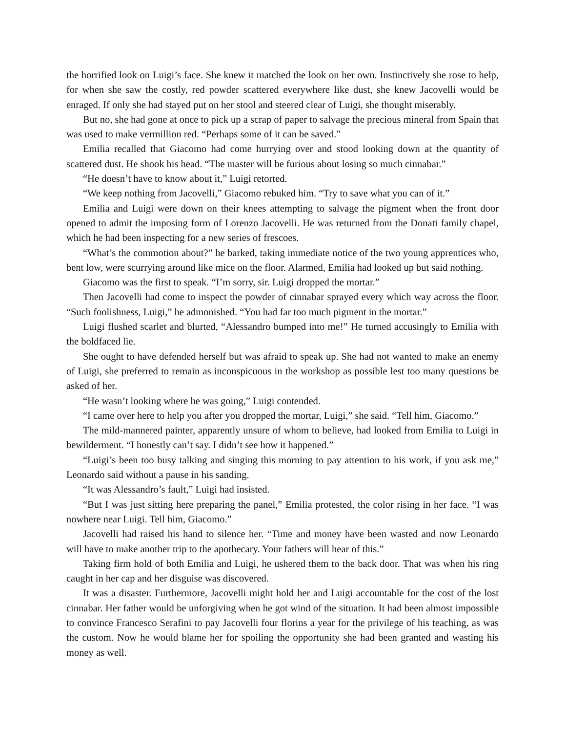the horrified look on Luigi’s face. She knew it matched the look on her own. Instinctively she rose to help, for when she saw the costly, red powder scattered everywhere like dust, she knew Jacovelli would be enraged. If only she had stayed put on her stool and steered clear of Luigi, she thought miserably.
But no, she had gone at once to pick up a scrap of paper to salvage the precious mineral from Spain that was used to make vermillion red. “Perhaps some of it can be saved.”
Emilia recalled that Giacomo had come hurrying over and stood looking down at the quantity of scattered dust. He shook his head. “The master will be furious about losing so much cinnabar.”
“He doesn’t have to know about it,” Luigi retorted.
“We keep nothing from Jacovelli,” Giacomo rebuked him. “Try to save what you can of it.”
Emilia and Luigi were down on their knees attempting to salvage the pigment when the front door opened to admit the imposing form of Lorenzo Jacovelli. He was returned from the Donati family chapel, which he had been inspecting for a new series of frescoes.
“What’s the commotion about?” he barked, taking immediate notice of the two young apprentices who, bent low, were scurrying around like mice on the floor. Alarmed, Emilia had looked up but said nothing.
Giacomo was the first to speak. “I’m sorry, sir. Luigi dropped the mortar.”
Then Jacovelli had come to inspect the powder of cinnabar sprayed every which way across the floor. “Such foolishness, Luigi,” he admonished. “You had far too much pigment in the mortar.”
Luigi flushed scarlet and blurted, “Alessandro bumped into me!” He turned accusingly to Emilia with the boldfaced lie.
She ought to have defended herself but was afraid to speak up. She had not wanted to make an enemy of Luigi, she preferred to remain as inconspicuous in the workshop as possible lest too many questions be asked of her.
“He wasn’t looking where he was going,” Luigi contended.
“I came over here to help you after you dropped the mortar, Luigi,” she said. “Tell him, Giacomo.”
The mild-mannered painter, apparently unsure of whom to believe, had looked from Emilia to Luigi in bewilderment. “I honestly can’t say. I didn’t see how it happened.”
“Luigi’s been too busy talking and singing this morning to pay attention to his work, if you ask me,” Leonardo said without a pause in his sanding.
“It was Alessandro’s fault,” Luigi had insisted.
“But I was just sitting here preparing the panel,” Emilia protested, the color rising in her face. “I was nowhere near Luigi. Tell him, Giacomo.”
Jacovelli had raised his hand to silence her. “Time and money have been wasted and now Leonardo will have to make another trip to the apothecary. Your fathers will hear of this.”
Taking firm hold of both Emilia and Luigi, he ushered them to the back door. That was when his ring caught in her cap and her disguise was discovered.
It was a disaster. Furthermore, Jacovelli might hold her and Luigi accountable for the cost of the lost cinnabar. Her father would be unforgiving when he got wind of the situation. It had been almost impossible to convince Francesco Serafini to pay Jacovelli four florins a year for the privilege of his teaching, as was the custom. Now he would blame her for spoiling the opportunity she had been granted and wasting his money as well.